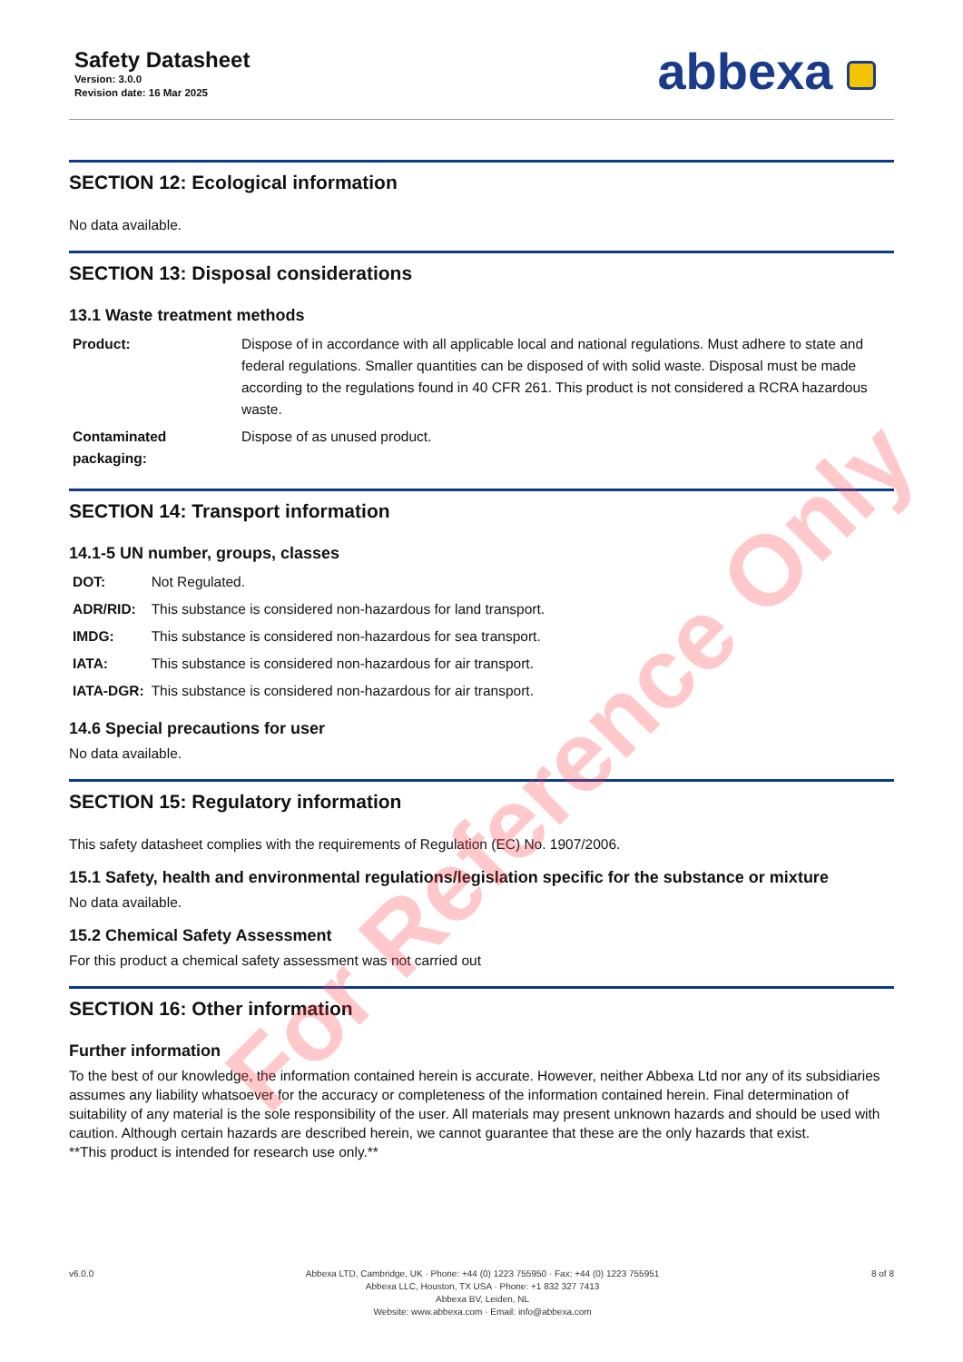For Reference Only
Safety Datasheet
Version: 3.0.0
Revision date: 16 Mar 2025
abbexa
SECTION 12: Ecological information
No data available.
SECTION 13: Disposal considerations
13.1 Waste treatment methods
| Product: | Dispose of in accordance with all applicable local and national regulations. Must adhere to state and federal regulations. Smaller quantities can be disposed of with solid waste. Disposal must be made according to the regulations found in 40 CFR 261. This product is not considered a RCRA hazardous waste. |
| Contaminated packaging: | Dispose of as unused product. |
SECTION 14: Transport information
14.1-5 UN number, groups, classes
| DOT: | Not Regulated. |
| ADR/RID: | This substance is considered non-hazardous for land transport. |
| IMDG: | This substance is considered non-hazardous for sea transport. |
| IATA: | This substance is considered non-hazardous for air transport. |
| IATA-DGR: | This substance is considered non-hazardous for air transport. |
14.6 Special precautions for user
No data available.
SECTION 15: Regulatory information
This safety datasheet complies with the requirements of Regulation (EC) No. 1907/2006.
15.1 Safety, health and environmental regulations/legislation specific for the substance or mixture
No data available.
15.2 Chemical Safety Assessment
For this product a chemical safety assessment was not carried out
SECTION 16: Other information
Further information
To the best of our knowledge, the information contained herein is accurate. However, neither Abbexa Ltd nor any of its subsidiaries assumes any liability whatsoever for the accuracy or completeness of the information contained herein. Final determination of suitability of any material is the sole responsibility of the user. All materials may present unknown hazards and should be used with caution. Although certain hazards are described herein, we cannot guarantee that these are the only hazards that exist.
**This product is intended for research use only.**
v6.0.0 Abbexa LTD, Cambridge, UK · Phone: +44 (0) 1223 755950 · Fax: +44 (0) 1223 755951
Abbexa LLC, Houston, TX USA · Phone: +1 832 327 7413
Abbexa BV, Leiden, NL
Website: www.abbexa.com · Email: info@abbexa.com
8 of 8